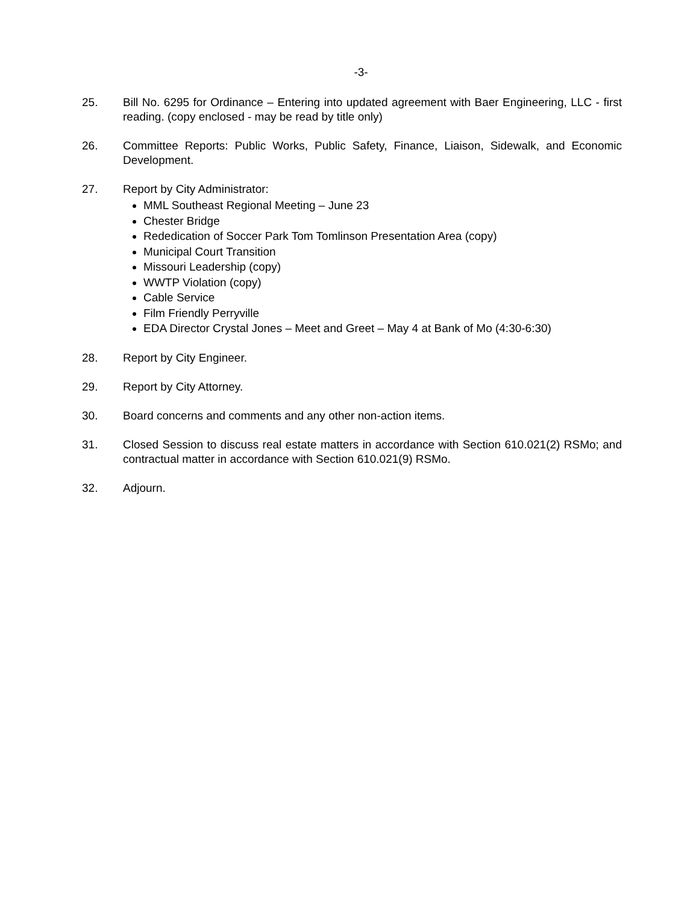-3-
25. Bill No. 6295 for Ordinance – Entering into updated agreement with Baer Engineering, LLC - first reading. (copy enclosed - may be read by title only)
26. Committee Reports: Public Works, Public Safety, Finance, Liaison, Sidewalk, and Economic Development.
27. Report by City Administrator:
MML Southeast Regional Meeting – June 23
Chester Bridge
Rededication of Soccer Park Tom Tomlinson Presentation Area (copy)
Municipal Court Transition
Missouri Leadership (copy)
WWTP Violation (copy)
Cable Service
Film Friendly Perryville
EDA Director Crystal Jones – Meet and Greet – May 4 at Bank of Mo (4:30-6:30)
28. Report by City Engineer.
29. Report by City Attorney.
30. Board concerns and comments and any other non-action items.
31. Closed Session to discuss real estate matters in accordance with Section 610.021(2) RSMo; and contractual matter in accordance with Section 610.021(9) RSMo.
32. Adjourn.